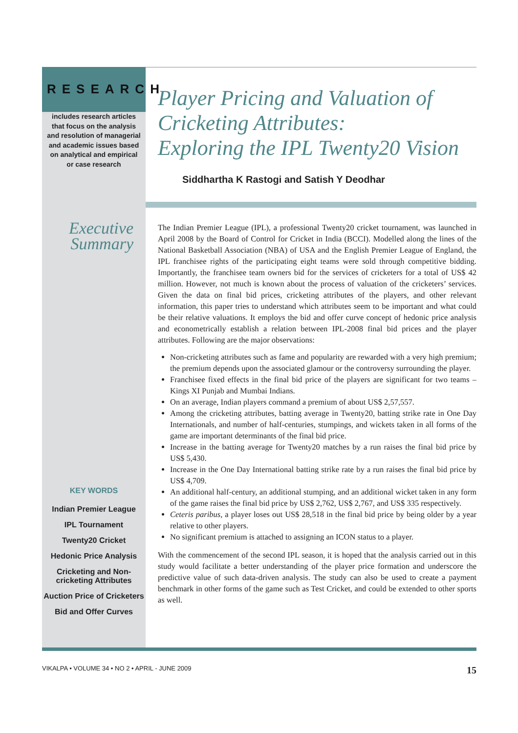RESEARCH
includes research articles that focus on the analysis and resolution of managerial and academic issues based on analytical and empirical or case research
Executive Summary
KEY WORDS
Indian Premier League
IPL Tournament
Twenty20 Cricket
Hedonic Price Analysis
Cricketing and Non-cricketing Attributes
Auction Price of Cricketers
Bid and Offer Curves
Player Pricing and Valuation of Cricketing Attributes:
Exploring the IPL Twenty20 Vision
Siddhartha K Rastogi and Satish Y Deodhar
The Indian Premier League (IPL), a professional Twenty20 cricket tournament, was launched in April 2008 by the Board of Control for Cricket in India (BCCI). Modelled along the lines of the National Basketball Association (NBA) of USA and the English Premier League of England, the IPL franchisee rights of the participating eight teams were sold through competitive bidding. Importantly, the franchisee team owners bid for the services of cricketers for a total of US$ 42 million. However, not much is known about the process of valuation of the cricketers’ services. Given the data on final bid prices, cricketing attributes of the players, and other relevant information, this paper tries to understand which attributes seem to be important and what could be their relative valuations. It employs the bid and offer curve concept of hedonic price analysis and econometrically establish a relation between IPL-2008 final bid prices and the player attributes. Following are the major observations:
Non-cricketing attributes such as fame and popularity are rewarded with a very high premium; the premium depends upon the associated glamour or the controversy surrounding the player.
Franchisee fixed effects in the final bid price of the players are significant for two teams – Kings XI Punjab and Mumbai Indians.
On an average, Indian players command a premium of about US$ 2,57,557.
Among the cricketing attributes, batting average in Twenty20, batting strike rate in One Day Internationals, and number of half-centuries, stumpings, and wickets taken in all forms of the game are important determinants of the final bid price.
Increase in the batting average for Twenty20 matches by a run raises the final bid price by US$ 5,430.
Increase in the One Day International batting strike rate by a run raises the final bid price by US$ 4,709.
An additional half-century, an additional stumping, and an additional wicket taken in any form of the game raises the final bid price by US$ 2,762, US$ 2,767, and US$ 335 respectively.
Ceteris paribus, a player loses out US$ 28,518 in the final bid price by being older by a year relative to other players.
No significant premium is attached to assigning an ICON status to a player.
With the commencement of the second IPL season, it is hoped that the analysis carried out in this study would facilitate a better understanding of the player price formation and underscore the predictive value of such data-driven analysis. The study can also be used to create a payment benchmark in other forms of the game such as Test Cricket, and could be extended to other sports as well.
VIKALPA • VOLUME 34 • NO 2 • APRIL - JUNE 2009 15